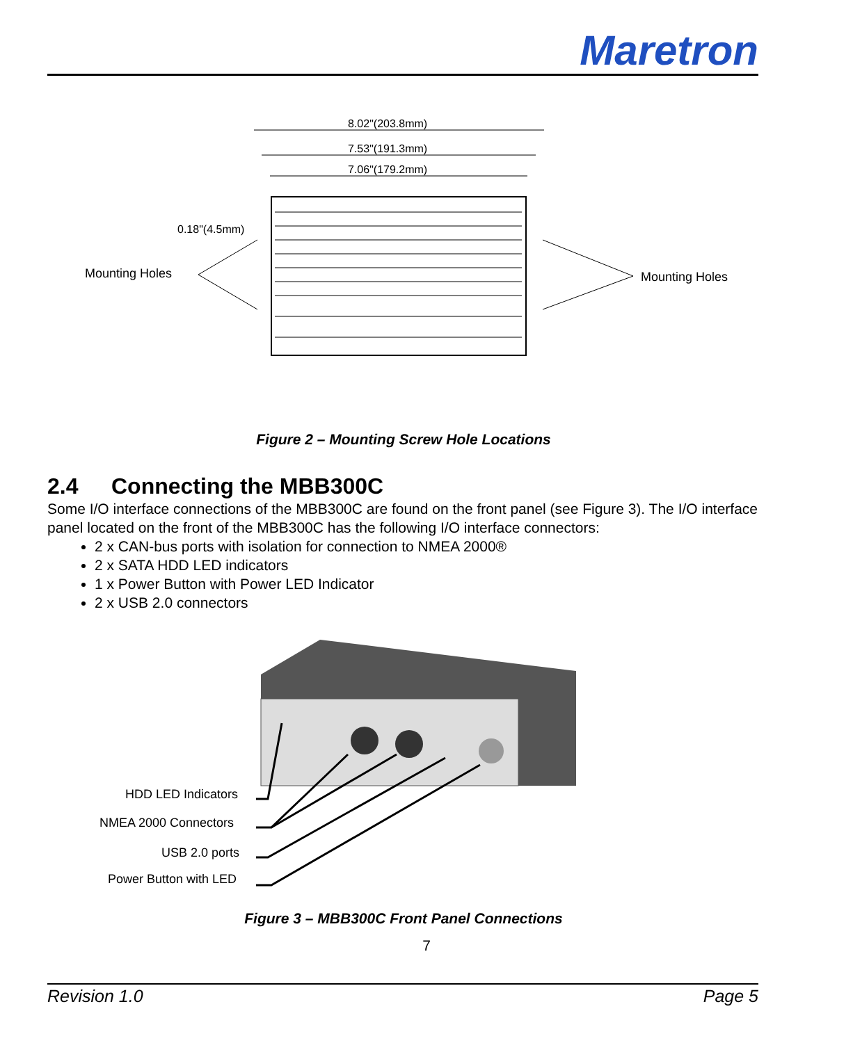Maretron
8.02"(203.8mm)
7.53"(191.3mm)
7.06"(179.2mm)
0.18"(4.5mm)
Mounting Holes
Mounting Holes
Figure 2 – Mounting Screw Hole Locations
2.4 Connecting the MBB300C
Some I/O interface connections of the MBB300C are found on the front panel (see Figure 3). The I/O interface panel located on the front of the MBB300C has the following I/O interface connectors:
2 x CAN-bus ports with isolation for connection to NMEA 2000®
2 x SATA HDD LED indicators
1 x Power Button with Power LED Indicator
2 x USB 2.0 connectors
HDD LED Indicators
NMEA 2000 Connectors
USB 2.0 ports
Power Button with LED
Figure 3 – MBB300C Front Panel Connections
7
Revision 1.0 Page 5